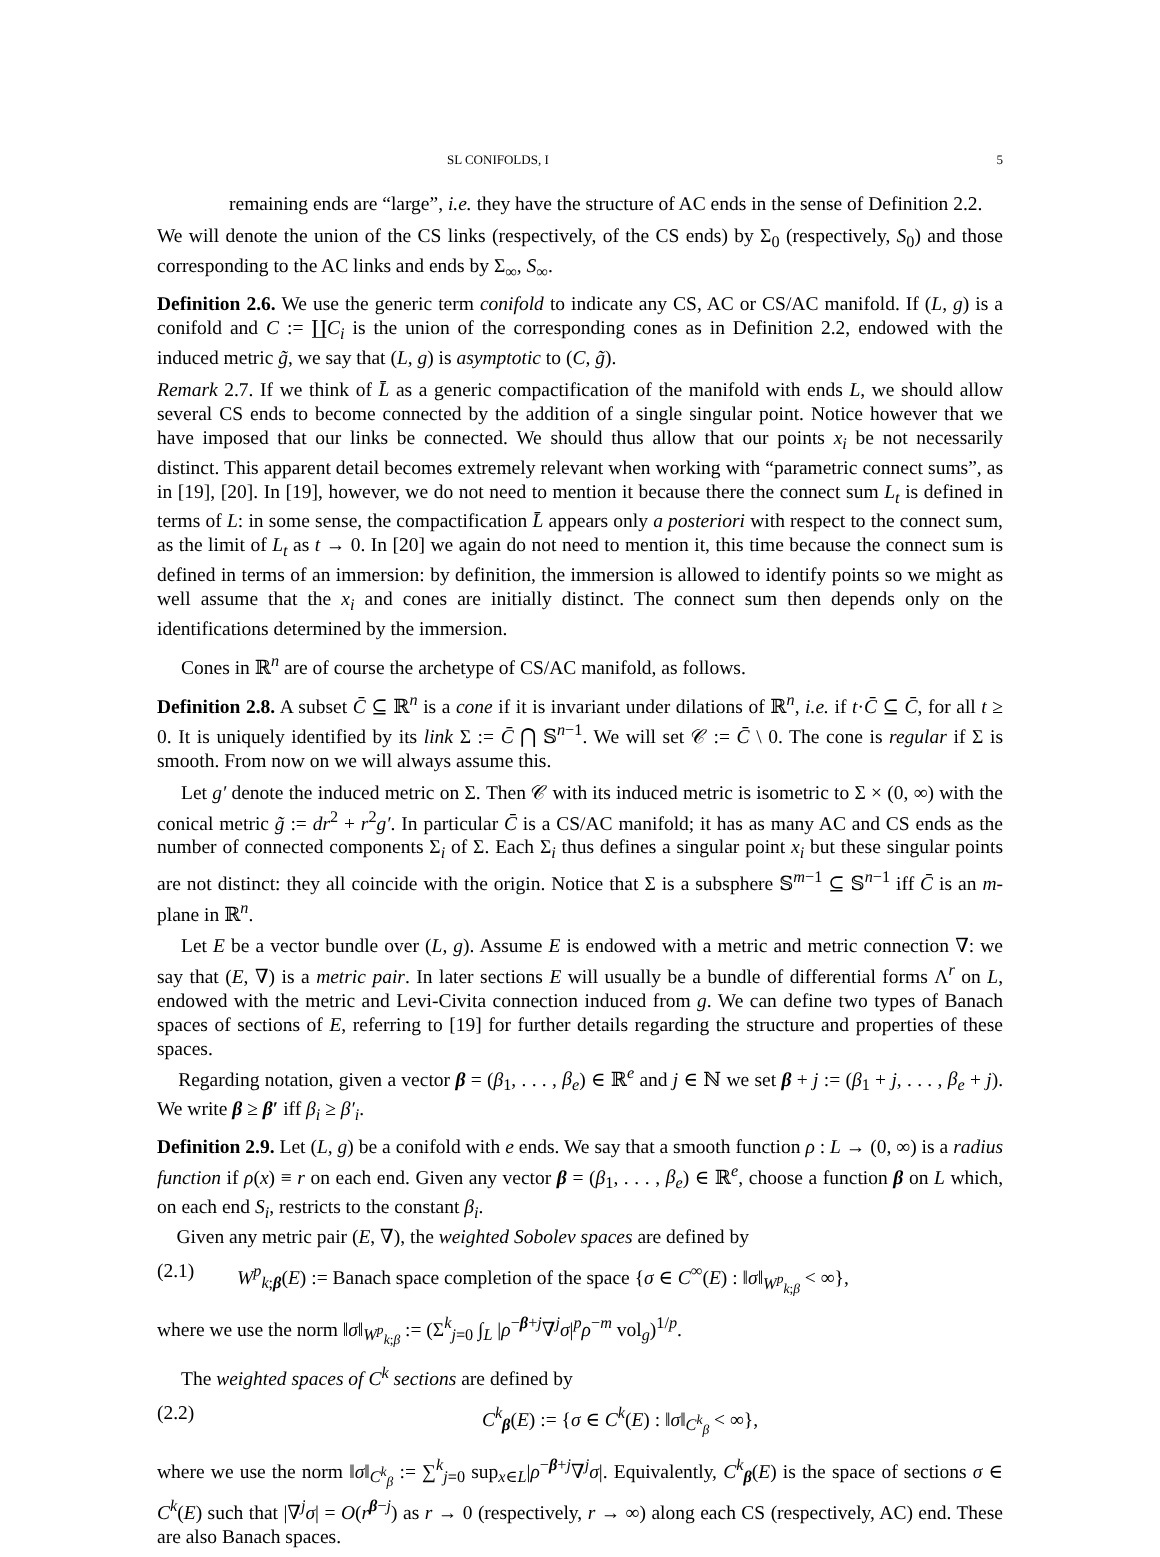SL CONIFOLDS, I 5
remaining ends are “large”, i.e. they have the structure of AC ends in the sense of Definition 2.2.
We will denote the union of the CS links (respectively, of the CS ends) by Σ<sub>0</sub> (respectively, S<sub>0</sub>) and those corresponding to the AC links and ends by Σ<sub>∞</sub>, S<sub>∞</sub>.
Definition 2.6. We use the generic term conifold to indicate any CS, AC or CS/AC manifold. If (L, g) is a conifold and C := ∐C<sub>i</sub> is the union of the corresponding cones as in Definition 2.2, endowed with the induced metric g̃, we say that (L, g) is asymptotic to (C, g̃).
Remark 2.7. If we think of L̄ as a generic compactification of the manifold with ends L, we should allow several CS ends to become connected by the addition of a single singular point. Notice however that we have imposed that our links be connected. We should thus allow that our points x<sub>i</sub> be not necessarily distinct. This apparent detail becomes extremely relevant when working with “parametric connect sums”, as in [19], [20]. In [19], however, we do not need to mention it because there the connect sum L<sub>t</sub> is defined in terms of L: in some sense, the compactification L̄ appears only a posteriori with respect to the connect sum, as the limit of L<sub>t</sub> as t → 0. In [20] we again do not need to mention it, this time because the connect sum is defined in terms of an immersion: by definition, the immersion is allowed to identify points so we might as well assume that the x<sub>i</sub> and cones are initially distinct. The connect sum then depends only on the identifications determined by the immersion.
Cones in ℝ<sup>n</sup> are of course the archetype of CS/AC manifold, as follows.
Definition 2.8. A subset C̄ ⊆ ℝ<sup>n</sup> is a cone if it is invariant under dilations of ℝ<sup>n</sup>, i.e. if t·C̄ ⊆ C̄, for all t ≥ 0. It is uniquely identified by its link Σ := C̄ ⋂ 𝕊<sup>n−1</sup>. We will set 𝒞 := C̄ \ 0. The cone is regular if Σ is smooth. From now on we will always assume this.
Let g′ denote the induced metric on Σ. Then 𝒞 with its induced metric is isometric to Σ × (0, ∞) with the conical metric g̃ := dr<sup>2</sup> + r<sup>2</sup>g′. In particular C̄ is a CS/AC manifold; it has as many AC and CS ends as the number of connected components Σ<sub>i</sub> of Σ. Each Σ<sub>i</sub> thus defines a singular point x<sub>i</sub> but these singular points are not distinct: they all coincide with the origin. Notice that Σ is a subsphere 𝕊<sup>m−1</sup> ⊆ 𝕊<sup>n−1</sup> iff C̄ is an m-plane in ℝ<sup>n</sup>.
Let E be a vector bundle over (L, g). Assume E is endowed with a metric and metric connection ∇: we say that (E, ∇) is a metric pair. In later sections E will usually be a bundle of differential forms Λ<sup>r</sup> on L, endowed with the metric and Levi-Civita connection induced from g. We can define two types of Banach spaces of sections of E, referring to [19] for further details regarding the structure and properties of these spaces.
Regarding notation, given a vector β = (β<sub>1</sub>, . . . , β<sub>e</sub>) ∈ ℝ<sup>e</sup> and j ∈ ℕ we set β + j := (β<sub>1</sub> + j, . . . , β<sub>e</sub> + j). We write β ≥ β′ iff β<sub>i</sub> ≥ β′<sub>i</sub>.
Definition 2.9. Let (L, g) be a conifold with e ends. We say that a smooth function ρ : L → (0, ∞) is a radius function if ρ(x) ≡ r on each end. Given any vector β = (β<sub>1</sub>, . . . , β<sub>e</sub>) ∈ ℝ<sup>e</sup>, choose a function β on L which, on each end S<sub>i</sub>, restricts to the constant β<sub>i</sub>.
Given any metric pair (E, ∇), the weighted Sobolev spaces are defined by
(2.1) W<sup>p</sup><sub>k;β</sub>(E) := Banach space completion of the space {σ ∈ C<sup>∞</sup>(E) : ‖σ‖<sub>W<sup>p</sup><sub>k;β</sub></sub> < ∞},
where we use the norm ‖σ‖<sub>W<sup>p</sup><sub>k;β</sub></sub> := (Σ<sup>k</sup><sub>j=0</sub> ∫<sub>L</sub> |ρ<sup>−β+j</sup>∇<sup>j</sup>σ|<sup>p</sup>ρ<sup>−m</sup> vol<sub>g</sub>)<sup>1/p</sup>.
The weighted spaces of C<sup>k</sup> sections are defined by
(2.2) C<sup>k</sup><sub>β</sub>(E) := {σ ∈ C<sup>k</sup>(E) : ‖σ‖<sub>C<sup>k</sup><sub>β</sub></sub> < ∞},
where we use the norm ‖σ‖<sub>C<sup>k</sup><sub>β</sub></sub> := ∑<sup>k</sup><sub>j=0</sub> sup<sub>x∈L</sub>|ρ<sup>−β+j</sup>∇<sup>j</sup>σ|. Equivalently, C<sup>k</sup><sub>β</sub>(E) is the space of sections σ ∈ C<sup>k</sup>(E) such that |∇<sup>j</sup>σ| = O(r<sup>β−j</sup>) as r → 0 (respectively, r → ∞) along each CS (respectively, AC) end. These are also Banach spaces.